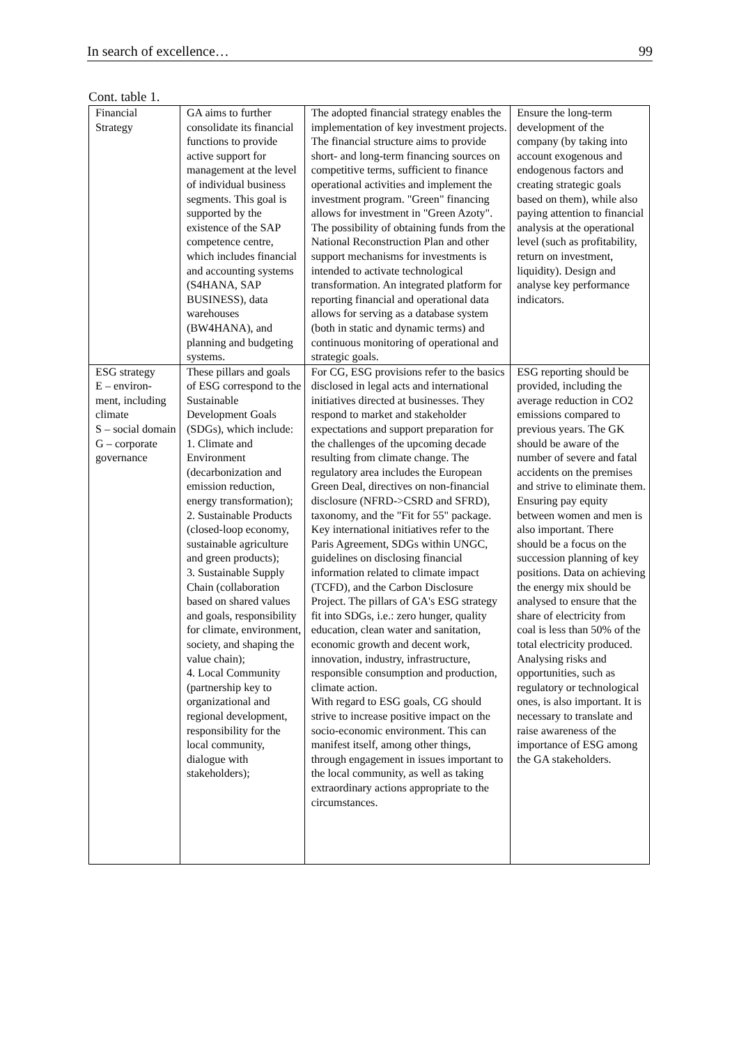In search of excellence… 99
Cont. table 1.
| Financial Strategy | GA aims to further consolidate its financial functions to provide active support for management at the level of individual business segments. This goal is supported by the existence of the SAP competence centre, which includes financial and accounting systems (S4HANA, SAP BUSINESS), data warehouses (BW4HANA), and planning and budgeting systems. | The adopted financial strategy enables the implementation of key investment projects. The financial structure aims to provide short- and long-term financing sources on competitive terms, sufficient to finance operational activities and implement the investment program. "Green" financing allows for investment in "Green Azoty". The possibility of obtaining funds from the National Reconstruction Plan and other support mechanisms for investments is intended to activate technological transformation. An integrated platform for reporting financial and operational data allows for serving as a database system (both in static and dynamic terms) and continuous monitoring of operational and strategic goals. | Ensure the long-term development of the company (by taking into account exogenous and endogenous factors and creating strategic goals based on them), while also paying attention to financial analysis at the operational level (such as profitability, return on investment, liquidity). Design and analyse key performance indicators. |
| ESG strategy E – environ-ment, including climate S – social domain G – corporate governance | These pillars and goals of ESG correspond to the Sustainable Development Goals (SDGs), which include: 1. Climate and Environment (decarbonization and emission reduction, energy transformation); 2. Sustainable Products (closed-loop economy, sustainable agriculture and green products); 3. Sustainable Supply Chain (collaboration based on shared values and goals, responsibility for climate, environment, society, and shaping the value chain); 4. Local Community (partnership key to organizational and regional development, responsibility for the local community, dialogue with stakeholders); | For CG, ESG provisions refer to the basics disclosed in legal acts and international initiatives directed at businesses. They respond to market and stakeholder expectations and support preparation for the challenges of the upcoming decade resulting from climate change. The regulatory area includes the European Green Deal, directives on non-financial disclosure (NFRD->CSRD and SFRD), taxonomy, and the "Fit for 55" package. Key international initiatives refer to the Paris Agreement, SDGs within UNGC, guidelines on disclosing financial information related to climate impact (TCFD), and the Carbon Disclosure Project. The pillars of GA's ESG strategy fit into SDGs, i.e.: zero hunger, quality education, clean water and sanitation, economic growth and decent work, innovation, industry, infrastructure, responsible consumption and production, climate action. With regard to ESG goals, CG should strive to increase positive impact on the socio-economic environment. This can manifest itself, among other things, through engagement in issues important to the local community, as well as taking extraordinary actions appropriate to the circumstances. | ESG reporting should be provided, including the average reduction in CO2 emissions compared to previous years. The GK should be aware of the number of severe and fatal accidents on the premises and strive to eliminate them. Ensuring pay equity between women and men is also important. There should be a focus on the succession planning of key positions. Data on achieving the energy mix should be analysed to ensure that the share of electricity from coal is less than 50% of the total electricity produced. Analysing risks and opportunities, such as regulatory or technological ones, is also important. It is necessary to translate and raise awareness of the importance of ESG among the GA stakeholders. |